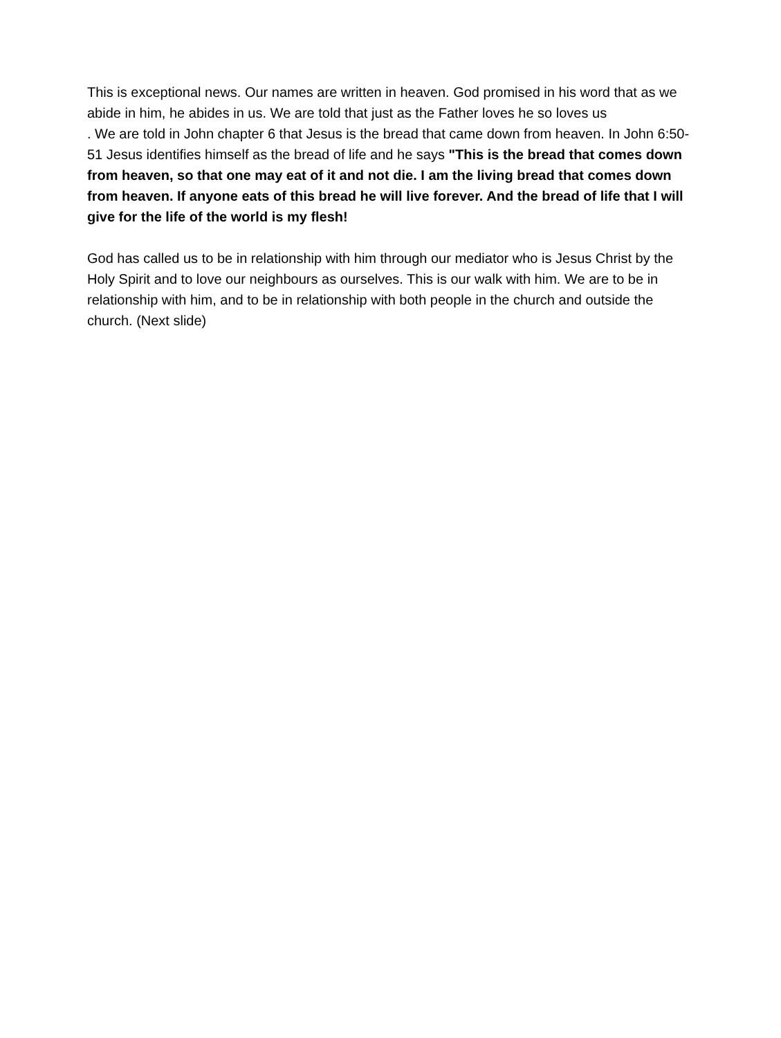This is exceptional news. Our names are written in heaven. God promised in his word that as we abide in him, he abides in us. We are told that just as the Father loves he so loves us
. We are told in John chapter 6 that Jesus is the bread that came down from heaven. In John 6:50-51 Jesus identifies himself as the bread of life and he says "This is the bread that comes down from heaven, so that one may eat of it and not die. I am the living bread that comes down from heaven. If anyone eats of this bread he will live forever. And the bread of life that I will give for the life of the world is my flesh!
God has called us to be in relationship with him through our mediator who is Jesus Christ by the Holy Spirit and to love our neighbours as ourselves. This is our walk with him. We are to be in relationship with him, and to be in relationship with both people in the church and outside the church. (Next slide)